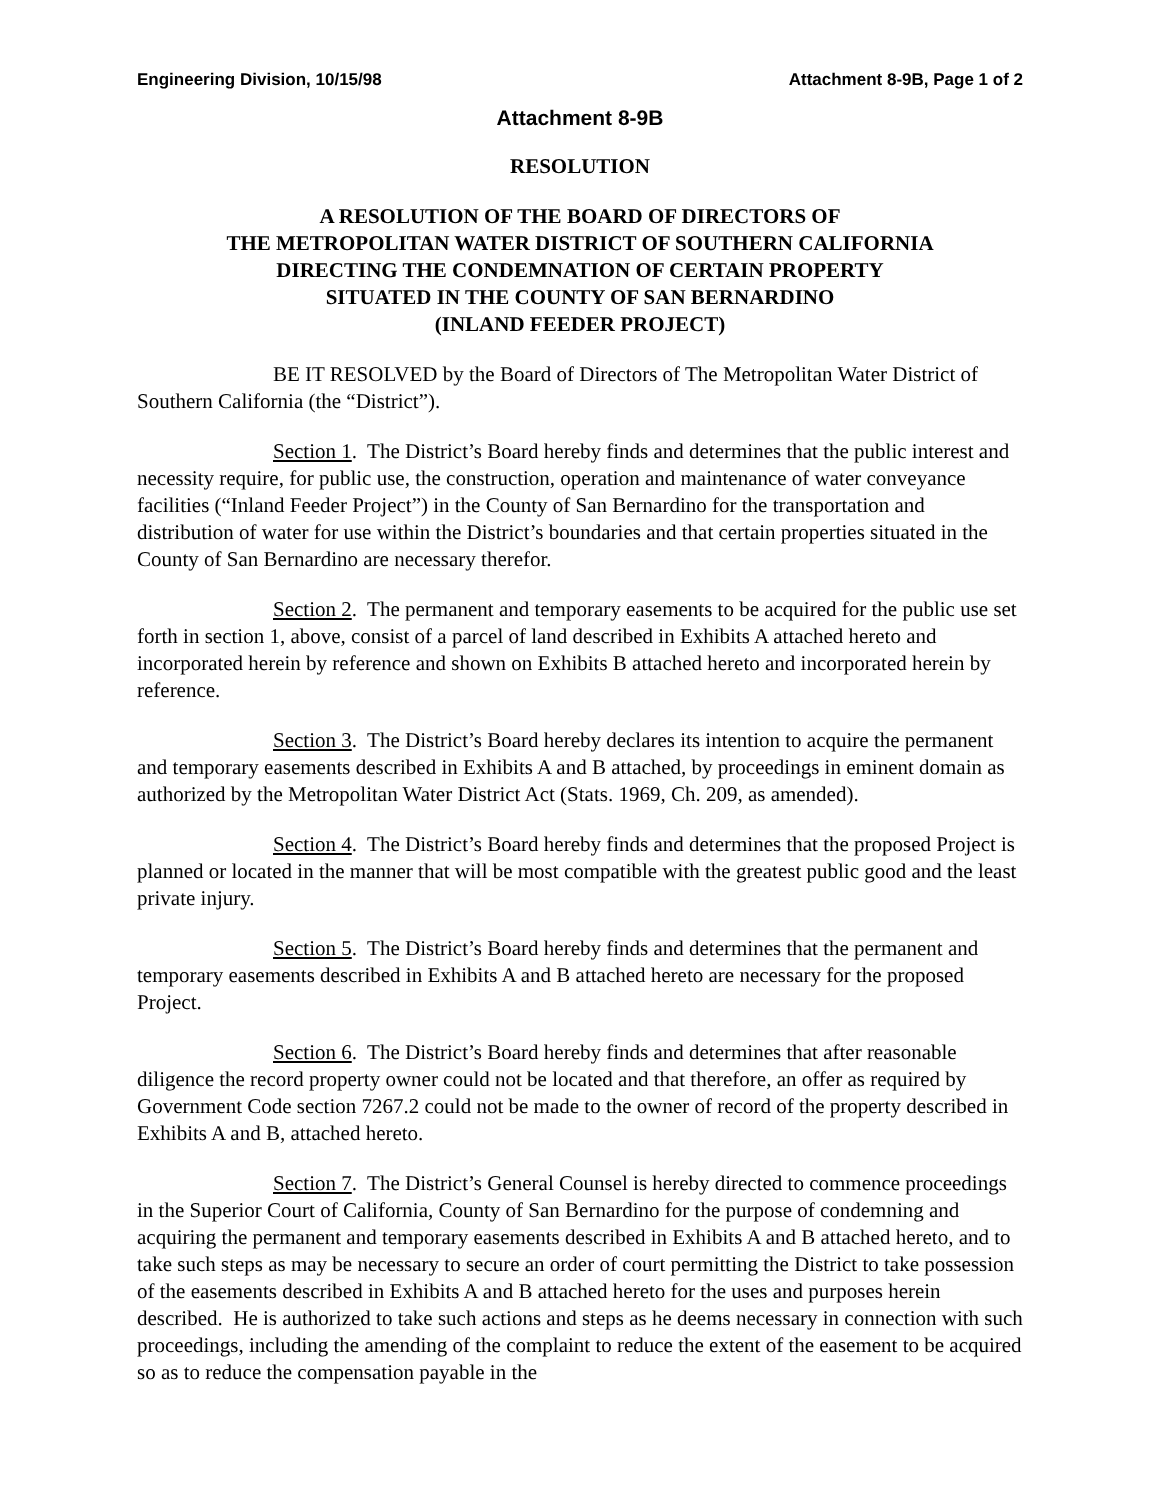Engineering Division, 10/15/98 Attachment 8-9B, Page 1 of 2
Attachment 8-9B
RESOLUTION
A RESOLUTION OF THE BOARD OF DIRECTORS OF
THE METROPOLITAN WATER DISTRICT OF SOUTHERN CALIFORNIA
DIRECTING THE CONDEMNATION OF CERTAIN PROPERTY
SITUATED IN THE COUNTY OF SAN BERNARDINO
(INLAND FEEDER PROJECT)
BE IT RESOLVED by the Board of Directors of The Metropolitan Water District of Southern California (the “District”).
Section 1. The District’s Board hereby finds and determines that the public interest and necessity require, for public use, the construction, operation and maintenance of water conveyance facilities (“Inland Feeder Project”) in the County of San Bernardino for the transportation and distribution of water for use within the District’s boundaries and that certain properties situated in the County of San Bernardino are necessary therefor.
Section 2. The permanent and temporary easements to be acquired for the public use set forth in section 1, above, consist of a parcel of land described in Exhibits A attached hereto and incorporated herein by reference and shown on Exhibits B attached hereto and incorporated herein by reference.
Section 3. The District’s Board hereby declares its intention to acquire the permanent and temporary easements described in Exhibits A and B attached, by proceedings in eminent domain as authorized by the Metropolitan Water District Act (Stats. 1969, Ch. 209, as amended).
Section 4. The District’s Board hereby finds and determines that the proposed Project is planned or located in the manner that will be most compatible with the greatest public good and the least private injury.
Section 5. The District’s Board hereby finds and determines that the permanent and temporary easements described in Exhibits A and B attached hereto are necessary for the proposed Project.
Section 6. The District’s Board hereby finds and determines that after reasonable diligence the record property owner could not be located and that therefore, an offer as required by Government Code section 7267.2 could not be made to the owner of record of the property described in Exhibits A and B, attached hereto.
Section 7. The District’s General Counsel is hereby directed to commence proceedings in the Superior Court of California, County of San Bernardino for the purpose of condemning and acquiring the permanent and temporary easements described in Exhibits A and B attached hereto, and to take such steps as may be necessary to secure an order of court permitting the District to take possession of the easements described in Exhibits A and B attached hereto for the uses and purposes herein described. He is authorized to take such actions and steps as he deems necessary in connection with such proceedings, including the amending of the complaint to reduce the extent of the easement to be acquired so as to reduce the compensation payable in the